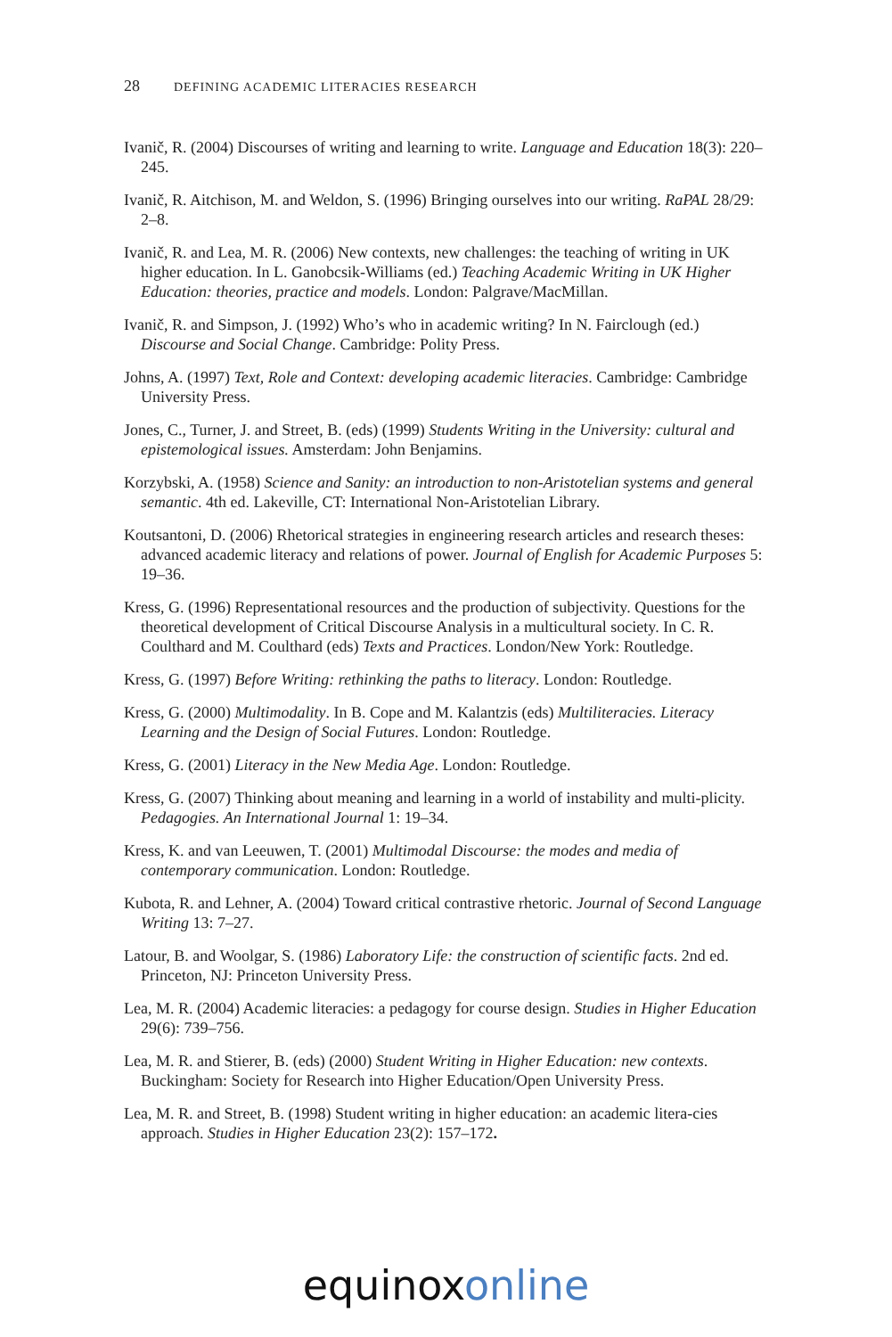28 DEFINING ACADEMIC LITERACIES RESEARCH
Ivanič, R. (2004) Discourses of writing and learning to write. Language and Education 18(3): 220–245.
Ivanič, R. Aitchison, M. and Weldon, S. (1996) Bringing ourselves into our writing. RaPAL 28/29: 2–8.
Ivanič, R. and Lea, M. R. (2006) New contexts, new challenges: the teaching of writing in UK higher education. In L. Ganobcsik-Williams (ed.) Teaching Academic Writing in UK Higher Education: theories, practice and models. London: Palgrave/MacMillan.
Ivanič, R. and Simpson, J. (1992) Who’s who in academic writing? In N. Fairclough (ed.) Discourse and Social Change. Cambridge: Polity Press.
Johns, A. (1997) Text, Role and Context: developing academic literacies. Cambridge: Cambridge University Press.
Jones, C., Turner, J. and Street, B. (eds) (1999) Students Writing in the University: cultural and epistemological issues. Amsterdam: John Benjamins.
Korzybski, A. (1958) Science and Sanity: an introduction to non-Aristotelian systems and general semantic. 4th ed. Lakeville, CT: International Non-Aristotelian Library.
Koutsantoni, D. (2006) Rhetorical strategies in engineering research articles and research theses: advanced academic literacy and relations of power. Journal of English for Academic Purposes 5: 19–36.
Kress, G. (1996) Representational resources and the production of subjectivity. Questions for the theoretical development of Critical Discourse Analysis in a multicultural society. In C. R. Coulthard and M. Coulthard (eds) Texts and Practices. London/New York: Routledge.
Kress, G. (1997) Before Writing: rethinking the paths to literacy. London: Routledge.
Kress, G. (2000) Multimodality. In B. Cope and M. Kalantzis (eds) Multiliteracies. Literacy Learning and the Design of Social Futures. London: Routledge.
Kress, G. (2001) Literacy in the New Media Age. London: Routledge.
Kress, G. (2007) Thinking about meaning and learning in a world of instability and multi-plicity. Pedagogies. An International Journal 1: 19–34.
Kress, K. and van Leeuwen, T. (2001) Multimodal Discourse: the modes and media of contemporary communication. London: Routledge.
Kubota, R. and Lehner, A. (2004) Toward critical contrastive rhetoric. Journal of Second Language Writing 13: 7–27.
Latour, B. and Woolgar, S. (1986) Laboratory Life: the construction of scientific facts. 2nd ed. Princeton, NJ: Princeton University Press.
Lea, M. R. (2004) Academic literacies: a pedagogy for course design. Studies in Higher Education 29(6): 739–756.
Lea, M. R. and Stierer, B. (eds) (2000) Student Writing in Higher Education: new contexts. Buckingham: Society for Research into Higher Education/Open University Press.
Lea, M. R. and Street, B. (1998) Student writing in higher education: an academic litera-cies approach. Studies in Higher Education 23(2): 157–172.
equinox online